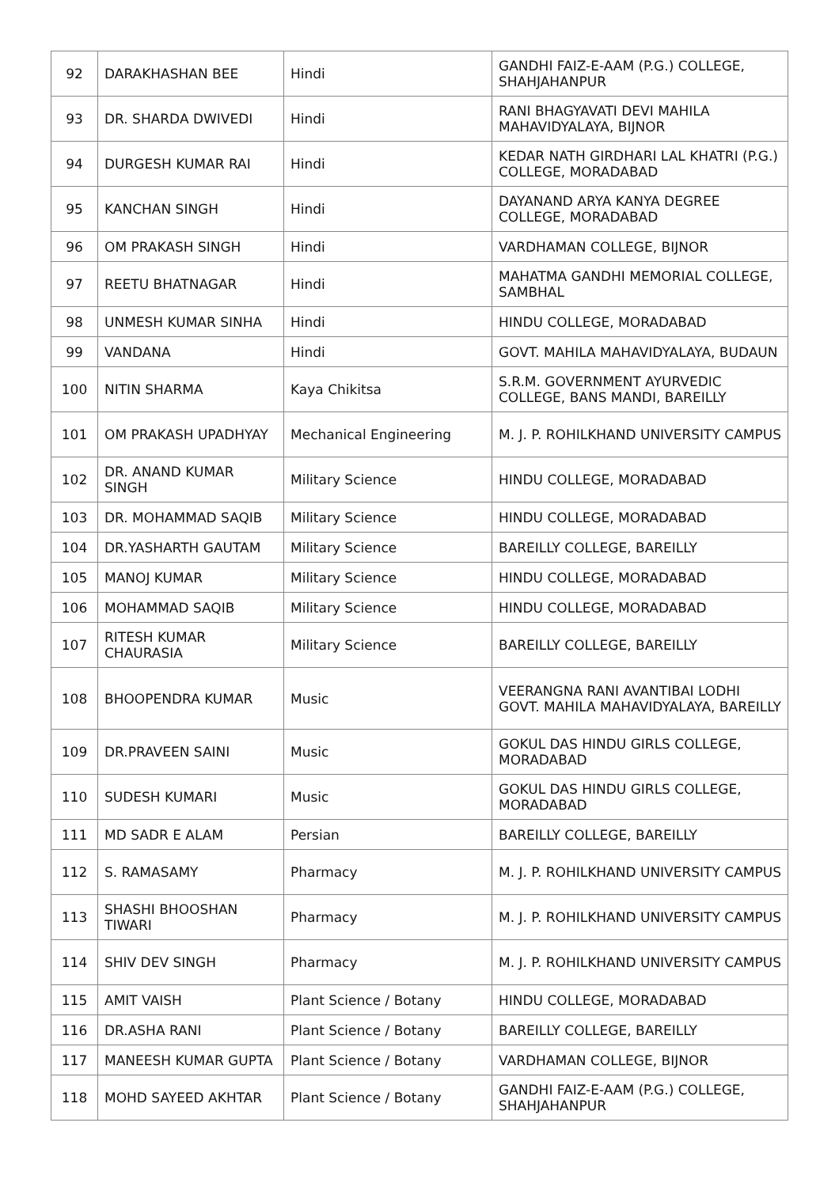| 92 | DARAKHASHAN BEE | Hindi | GANDHI FAIZ-E-AAM (P.G.) COLLEGE, SHAHJAHANPUR |
| 93 | DR. SHARDA DWIVEDI | Hindi | RANI BHAGYAVATI DEVI MAHILA MAHAVIDYALAYA, BIJNOR |
| 94 | DURGESH KUMAR RAI | Hindi | KEDAR NATH GIRDHARI LAL KHATRI (P.G.) COLLEGE, MORADABAD |
| 95 | KANCHAN SINGH | Hindi | DAYANAND ARYA KANYA DEGREE COLLEGE, MORADABAD |
| 96 | OM PRAKASH SINGH | Hindi | VARDHAMAN COLLEGE, BIJNOR |
| 97 | REETU BHATNAGAR | Hindi | MAHATMA GANDHI MEMORIAL COLLEGE, SAMBHAL |
| 98 | UNMESH KUMAR SINHA | Hindi | HINDU COLLEGE, MORADABAD |
| 99 | VANDANA | Hindi | GOVT. MAHILA MAHAVIDYALAYA, BUDAUN |
| 100 | NITIN SHARMA | Kaya Chikitsa | S.R.M. GOVERNMENT AYURVEDIC COLLEGE, BANS MANDI, BAREILLY |
| 101 | OM PRAKASH UPADHYAY | Mechanical Engineering | M. J. P. ROHILKHAND UNIVERSITY CAMPUS |
| 102 | DR. ANAND KUMAR SINGH | Military Science | HINDU COLLEGE, MORADABAD |
| 103 | DR. MOHAMMAD SAQIB | Military Science | HINDU COLLEGE, MORADABAD |
| 104 | DR.YASHARTH GAUTAM | Military Science | BAREILLY COLLEGE, BAREILLY |
| 105 | MANOJ KUMAR | Military Science | HINDU COLLEGE, MORADABAD |
| 106 | MOHAMMAD SAQIB | Military Science | HINDU COLLEGE, MORADABAD |
| 107 | RITESH KUMAR CHAURASIA | Military Science | BAREILLY COLLEGE, BAREILLY |
| 108 | BHOOPENDRA KUMAR | Music | VEERANGNA RANI AVANTIBAI LODHI GOVT. MAHILA MAHAVIDYALAYA, BAREILLY |
| 109 | DR.PRAVEEN SAINI | Music | GOKUL DAS HINDU GIRLS COLLEGE, MORADABAD |
| 110 | SUDESH KUMARI | Music | GOKUL DAS HINDU GIRLS COLLEGE, MORADABAD |
| 111 | MD SADR E ALAM | Persian | BAREILLY COLLEGE, BAREILLY |
| 112 | S. RAMASAMY | Pharmacy | M. J. P. ROHILKHAND UNIVERSITY CAMPUS |
| 113 | SHASHI BHOOSHAN TIWARI | Pharmacy | M. J. P. ROHILKHAND UNIVERSITY CAMPUS |
| 114 | SHIV DEV SINGH | Pharmacy | M. J. P. ROHILKHAND UNIVERSITY CAMPUS |
| 115 | AMIT VAISH | Plant Science / Botany | HINDU COLLEGE, MORADABAD |
| 116 | DR.ASHA RANI | Plant Science / Botany | BAREILLY COLLEGE, BAREILLY |
| 117 | MANEESH KUMAR GUPTA | Plant Science / Botany | VARDHAMAN COLLEGE, BIJNOR |
| 118 | MOHD SAYEED AKHTAR | Plant Science / Botany | GANDHI FAIZ-E-AAM (P.G.) COLLEGE, SHAHJAHANPUR |